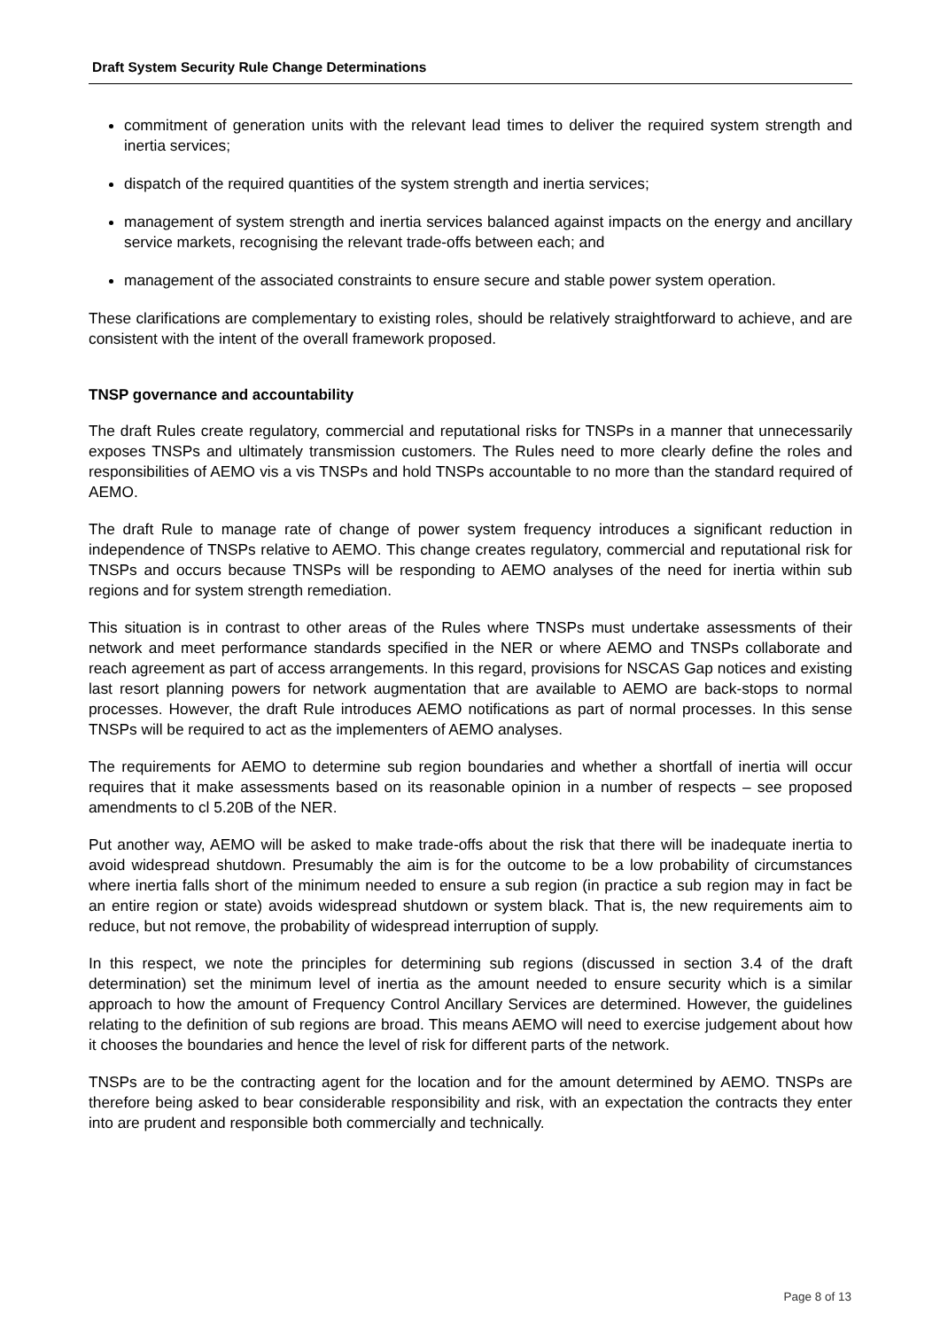Draft System Security Rule Change Determinations
commitment of generation units with the relevant lead times to deliver the required system strength and inertia services;
dispatch of the required quantities of the system strength and inertia services;
management of system strength and inertia services balanced against impacts on the energy and ancillary service markets, recognising the relevant trade-offs between each; and
management of the associated constraints to ensure secure and stable power system operation.
These clarifications are complementary to existing roles, should be relatively straightforward to achieve, and are consistent with the intent of the overall framework proposed.
TNSP governance and accountability
The draft Rules create regulatory, commercial and reputational risks for TNSPs in a manner that unnecessarily exposes TNSPs and ultimately transmission customers. The Rules need to more clearly define the roles and responsibilities of AEMO vis a vis TNSPs and hold TNSPs accountable to no more than the standard required of AEMO.
The draft Rule to manage rate of change of power system frequency introduces a significant reduction in independence of TNSPs relative to AEMO. This change creates regulatory, commercial and reputational risk for TNSPs and occurs because TNSPs will be responding to AEMO analyses of the need for inertia within sub regions and for system strength remediation.
This situation is in contrast to other areas of the Rules where TNSPs must undertake assessments of their network and meet performance standards specified in the NER or where AEMO and TNSPs collaborate and reach agreement as part of access arrangements. In this regard, provisions for NSCAS Gap notices and existing last resort planning powers for network augmentation that are available to AEMO are back-stops to normal processes. However, the draft Rule introduces AEMO notifications as part of normal processes. In this sense TNSPs will be required to act as the implementers of AEMO analyses.
The requirements for AEMO to determine sub region boundaries and whether a shortfall of inertia will occur requires that it make assessments based on its reasonable opinion in a number of respects – see proposed amendments to cl 5.20B of the NER.
Put another way, AEMO will be asked to make trade-offs about the risk that there will be inadequate inertia to avoid widespread shutdown. Presumably the aim is for the outcome to be a low probability of circumstances where inertia falls short of the minimum needed to ensure a sub region (in practice a sub region may in fact be an entire region or state) avoids widespread shutdown or system black. That is, the new requirements aim to reduce, but not remove, the probability of widespread interruption of supply.
In this respect, we note the principles for determining sub regions (discussed in section 3.4 of the draft determination) set the minimum level of inertia as the amount needed to ensure security which is a similar approach to how the amount of Frequency Control Ancillary Services are determined. However, the guidelines relating to the definition of sub regions are broad. This means AEMO will need to exercise judgement about how it chooses the boundaries and hence the level of risk for different parts of the network.
TNSPs are to be the contracting agent for the location and for the amount determined by AEMO. TNSPs are therefore being asked to bear considerable responsibility and risk, with an expectation the contracts they enter into are prudent and responsible both commercially and technically.
Page 8 of 13